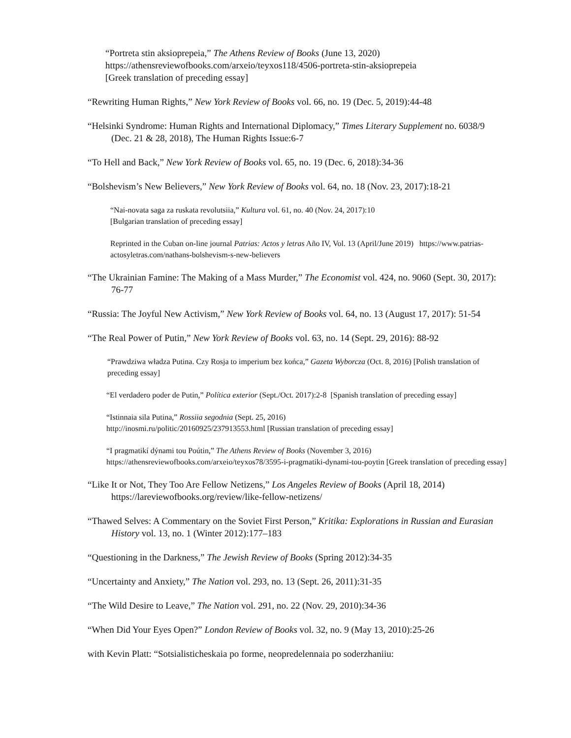“Portreta stin aksioprepeia,” The Athens Review of Books (June 13, 2020)
https://athensreviewofbooks.com/arxeio/teyxos118/4506-portreta-stin-aksioprepeia
[Greek translation of preceding essay]
“Rewriting Human Rights,” New York Review of Books vol. 66, no. 19 (Dec. 5, 2019):44-48
“Helsinki Syndrome: Human Rights and International Diplomacy,” Times Literary Supplement no. 6038/9 (Dec. 21 & 28, 2018), The Human Rights Issue:6-7
“To Hell and Back,” New York Review of Books vol. 65, no. 19 (Dec. 6, 2018):34-36
“Bolshevism’s New Believers,” New York Review of Books vol. 64, no. 18 (Nov. 23, 2017):18-21
“Nai-novata saga za ruskata revolutsiia,” Kultura vol. 61, no. 40 (Nov. 24, 2017):10
[Bulgarian translation of preceding essay]
Reprinted in the Cuban on-line journal Patrias: Actos y letras Año IV, Vol. 13 (April/June 2019) https://www.patrias-actosyletras.com/nathans-bolshevism-s-new-believers
“The Ukrainian Famine: The Making of a Mass Murder,” The Economist vol. 424, no. 9060 (Sept. 30, 2017): 76-77
“Russia: The Joyful New Activism,” New York Review of Books vol. 64, no. 13 (August 17, 2017): 51-54
“The Real Power of Putin,” New York Review of Books vol. 63, no. 14 (Sept. 29, 2016): 88-92
“Prawdziwa władza Putina. Czy Rosja to imperium bez końca,” Gazeta Wyborcza (Oct. 8, 2016) [Polish translation of preceding essay]
“El verdadero poder de Putin,” Política exterior (Sept./Oct. 2017):2-8 [Spanish translation of preceding essay]
“Istinnaia sila Putina,” Rossiia segodnia (Sept. 25, 2016)
http://inosmi.ru/politic/20160925/237913553.html [Russian translation of preceding essay]
“I pragmatikí dýnami tou Poútin,” The Athens Review of Books (November 3, 2016)
https://athensreviewofbooks.com/arxeio/teyxos78/3595-i-pragmatiki-dynami-tou-poytin [Greek translation of preceding essay]
“Like It or Not, They Too Are Fellow Netizens,” Los Angeles Review of Books (April 18, 2014) https://lareviewofbooks.org/review/like-fellow-netizens/
“Thawed Selves: A Commentary on the Soviet First Person,” Kritika: Explorations in Russian and Eurasian History vol. 13, no. 1 (Winter 2012):177–183
“Questioning in the Darkness,” The Jewish Review of Books (Spring 2012):34-35
“Uncertainty and Anxiety,” The Nation vol. 293, no. 13 (Sept. 26, 2011):31-35
“The Wild Desire to Leave,” The Nation vol. 291, no. 22 (Nov. 29, 2010):34-36
“When Did Your Eyes Open?” London Review of Books vol. 32, no. 9 (May 13, 2010):25-26
with Kevin Platt: “Sotsialisticheskaia po forme, neopredelennaia po soderzhaniiu: